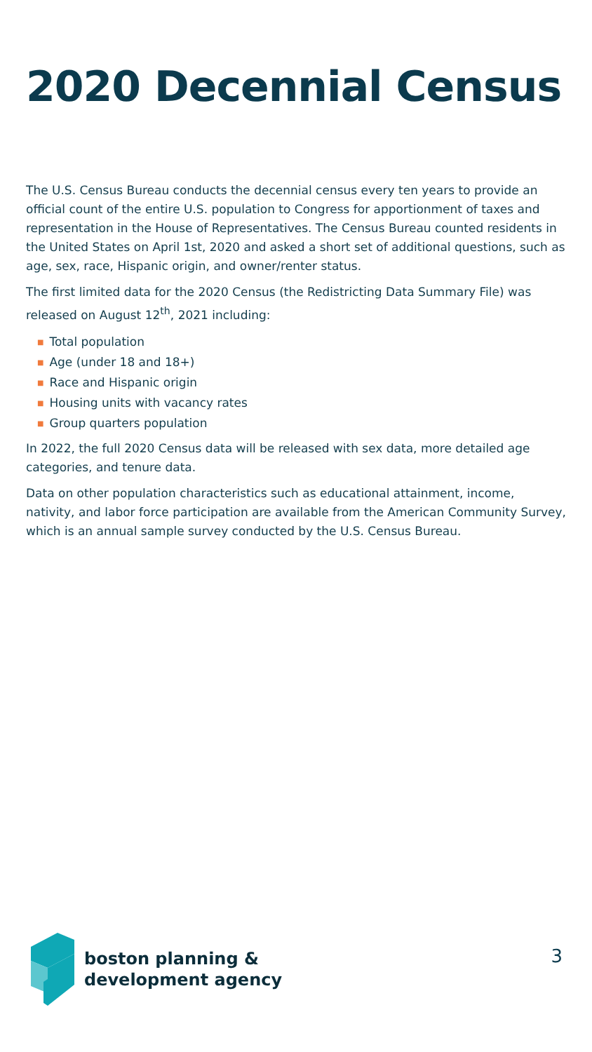2020 Decennial Census
The U.S. Census Bureau conducts the decennial census every ten years to provide an official count of the entire U.S. population to Congress for apportionment of taxes and representation in the House of Representatives. The Census Bureau counted residents in the United States on April 1st, 2020 and asked a short set of additional questions, such as age, sex, race, Hispanic origin, and owner/renter status.
The first limited data for the 2020 Census (the Redistricting Data Summary File) was released on August 12<sup>th</sup>, 2021 including:
■ Total population
■ Age (under 18 and 18+)
■ Race and Hispanic origin
■ Housing units with vacancy rates
■ Group quarters population
In 2022, the full 2020 Census data will be released with sex data, more detailed age categories, and tenure data.
Data on other population characteristics such as educational attainment, income, nativity, and labor force participation are available from the American Community Survey, which is an annual sample survey conducted by the U.S. Census Bureau.
boston planning &
development agency
3